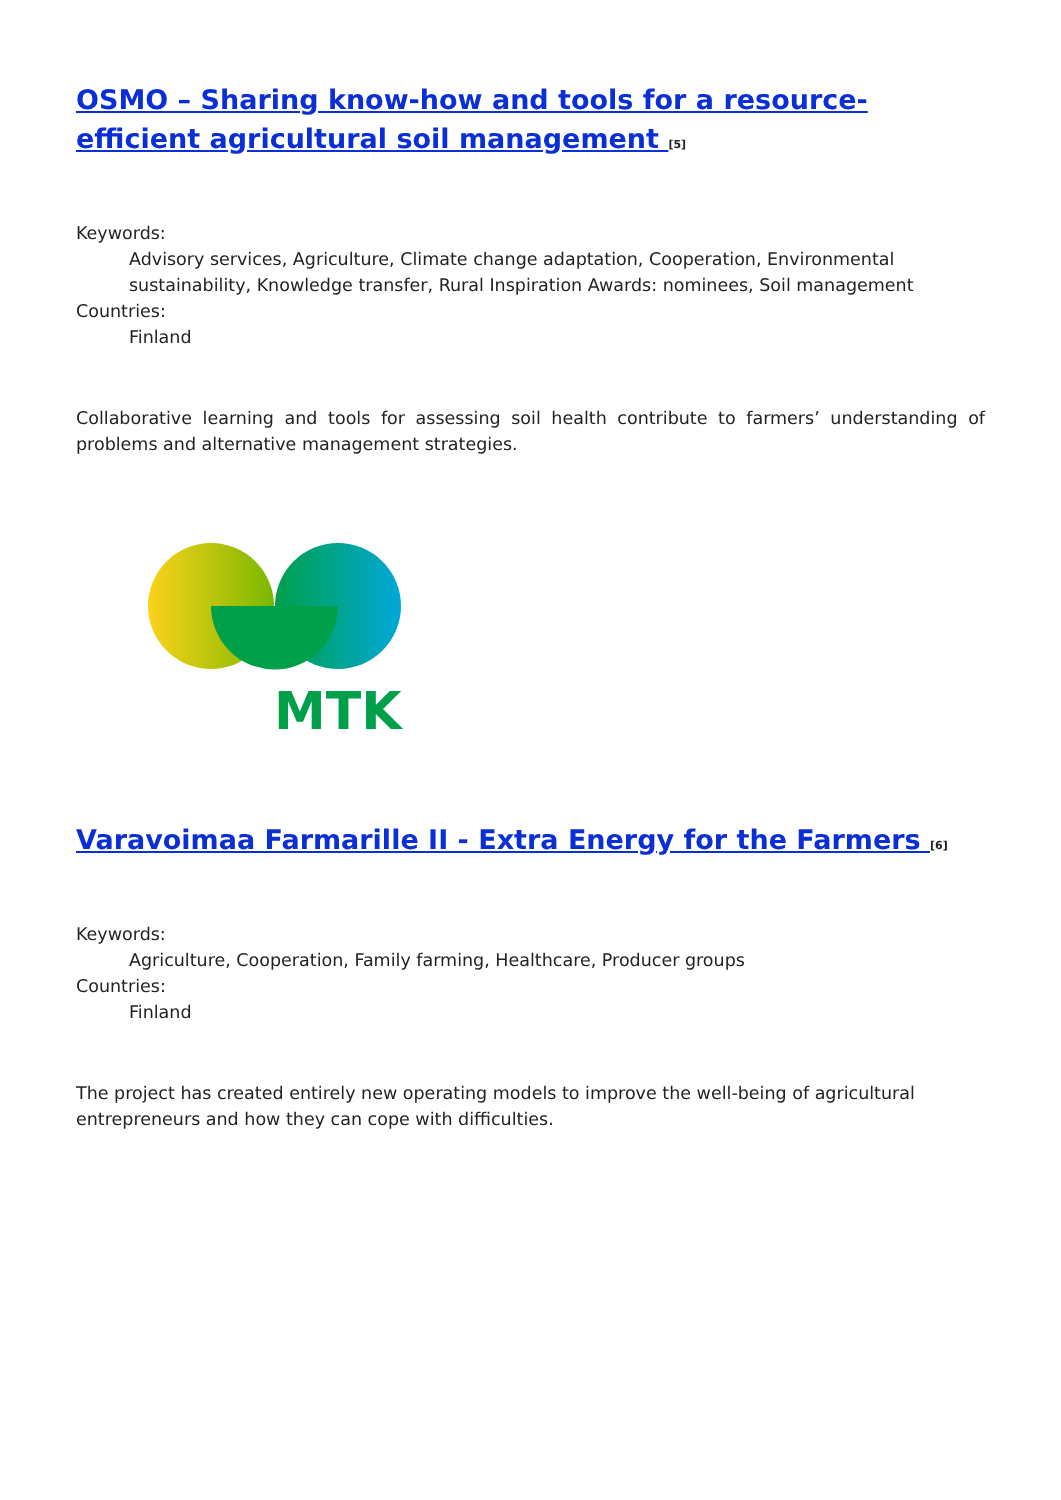OSMO – Sharing know-how and tools for a resource-efficient agricultural soil management <sup>[5]</sup>
Keywords:
Advisory services, Agriculture, Climate change adaptation, Cooperation, Environmental sustainability, Knowledge transfer, Rural Inspiration Awards: nominees, Soil management
Countries:
Finland
Collaborative learning and tools for assessing soil health contribute to farmers’ understanding of problems and alternative management strategies.
MTK
Varavoimaa Farmarille II - Extra Energy for the Farmers <sup>[6]</sup>
Keywords:
Agriculture, Cooperation, Family farming, Healthcare, Producer groups
Countries:
Finland
The project has created entirely new operating models to improve the well-being of agricultural entrepreneurs and how they can cope with difficulties.